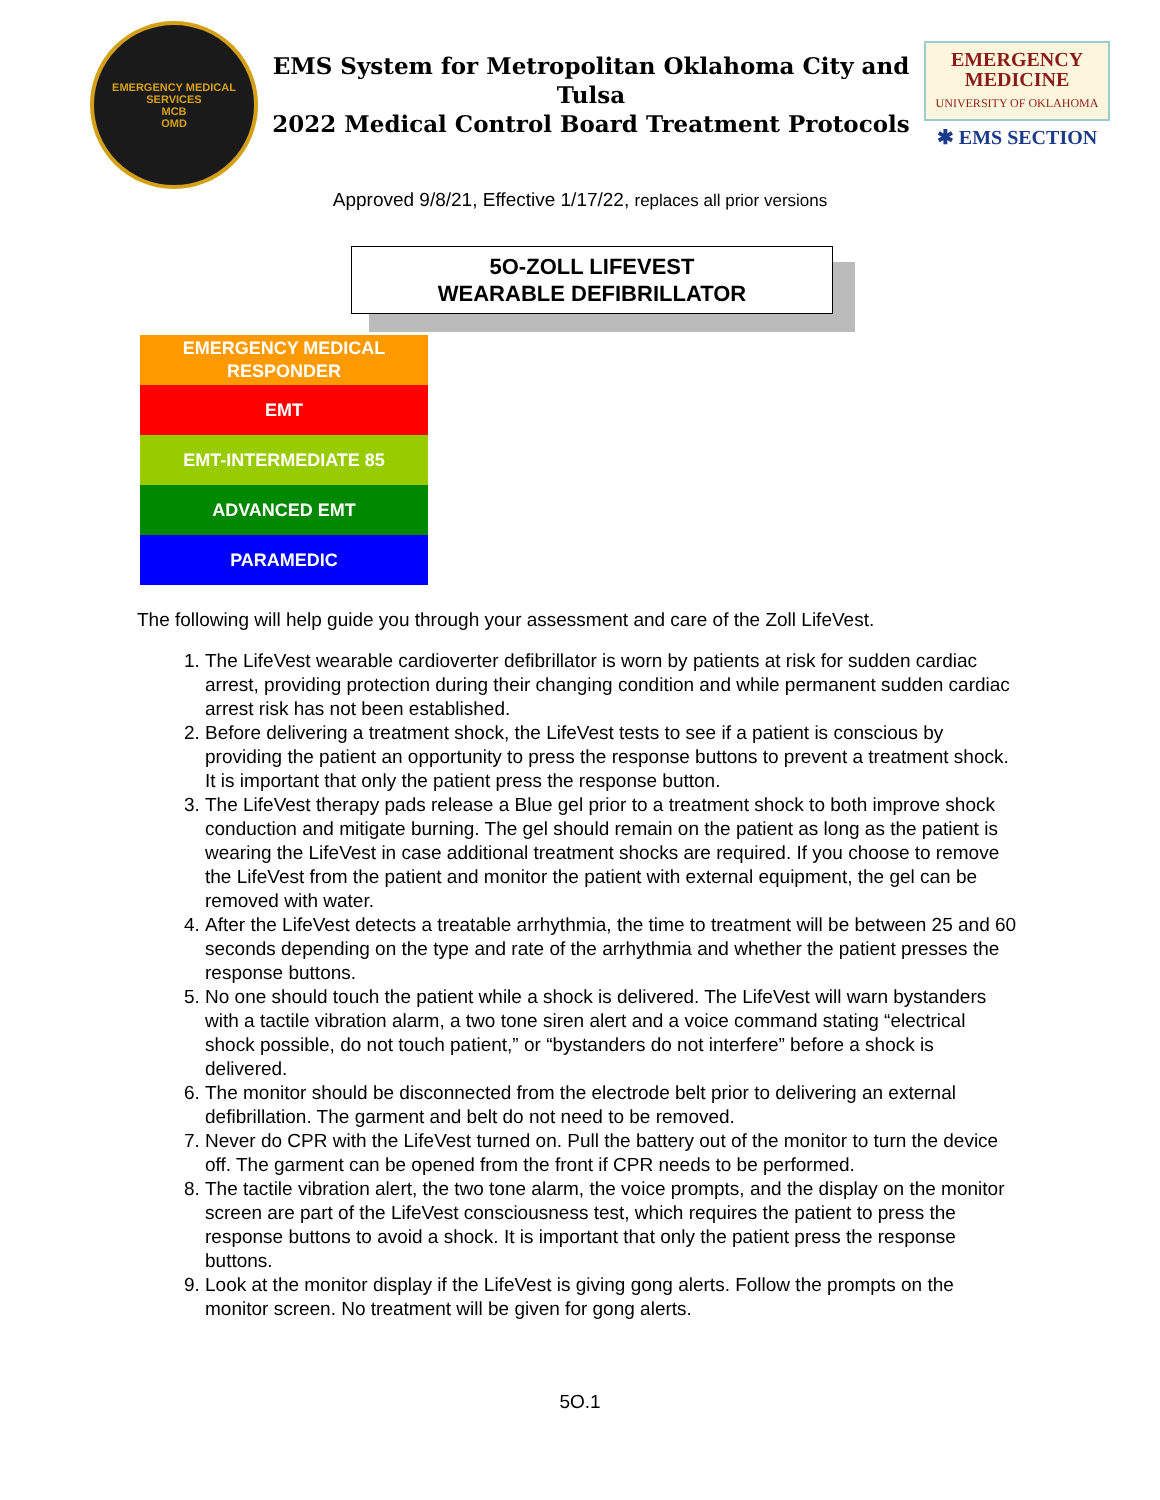EMERGENCY MEDICAL SERVICES
MCB
OMD
EMS System for Metropolitan Oklahoma City and Tulsa
2022 Medical Control Board Treatment Protocols
EMERGENCY
MEDICINE
UNIVERSITY OF OKLAHOMA
✱ EMS SECTION
Approved 9/8/21, Effective 1/17/22, replaces all prior versions
5O-ZOLL LIFEVEST
WEARABLE DEFIBRILLATOR
EMERGENCY MEDICAL
RESPONDER
EMT
EMT-INTERMEDIATE 85
ADVANCED EMT
PARAMEDIC
The following will help guide you through your assessment and care of the Zoll LifeVest.
1. The LifeVest wearable cardioverter defibrillator is worn by patients at risk for sudden cardiac arrest, providing protection during their changing condition and while permanent sudden cardiac arrest risk has not been established.
2. Before delivering a treatment shock, the LifeVest tests to see if a patient is conscious by providing the patient an opportunity to press the response buttons to prevent a treatment shock. It is important that only the patient press the response button.
3. The LifeVest therapy pads release a Blue gel prior to a treatment shock to both improve shock conduction and mitigate burning. The gel should remain on the patient as long as the patient is wearing the LifeVest in case additional treatment shocks are required. If you choose to remove the LifeVest from the patient and monitor the patient with external equipment, the gel can be removed with water.
4. After the LifeVest detects a treatable arrhythmia, the time to treatment will be between 25 and 60 seconds depending on the type and rate of the arrhythmia and whether the patient presses the response buttons.
5. No one should touch the patient while a shock is delivered. The LifeVest will warn bystanders with a tactile vibration alarm, a two tone siren alert and a voice command stating “electrical shock possible, do not touch patient,” or “bystanders do not interfere” before a shock is delivered.
6. The monitor should be disconnected from the electrode belt prior to delivering an external defibrillation. The garment and belt do not need to be removed.
7. Never do CPR with the LifeVest turned on. Pull the battery out of the monitor to turn the device off. The garment can be opened from the front if CPR needs to be performed.
8. The tactile vibration alert, the two tone alarm, the voice prompts, and the display on the monitor screen are part of the LifeVest consciousness test, which requires the patient to press the response buttons to avoid a shock. It is important that only the patient press the response buttons.
9. Look at the monitor display if the LifeVest is giving gong alerts. Follow the prompts on the monitor screen. No treatment will be given for gong alerts.
5O.1